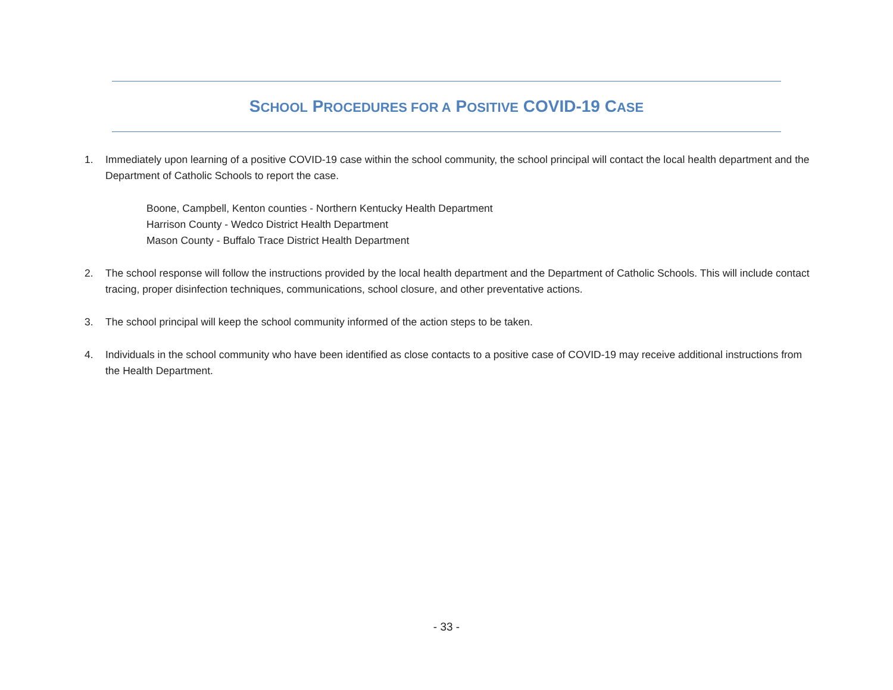SCHOOL PROCEDURES FOR A POSITIVE COVID-19 CASE
1. Immediately upon learning of a positive COVID-19 case within the school community, the school principal will contact the local health department and the Department of Catholic Schools to report the case.
Boone, Campbell, Kenton counties - Northern Kentucky Health Department
Harrison County - Wedco District Health Department
Mason County - Buffalo Trace District Health Department
2. The school response will follow the instructions provided by the local health department and the Department of Catholic Schools. This will include contact tracing, proper disinfection techniques, communications, school closure, and other preventative actions.
3. The school principal will keep the school community informed of the action steps to be taken.
4. Individuals in the school community who have been identified as close contacts to a positive case of COVID-19 may receive additional instructions from the Health Department.
- 33 -